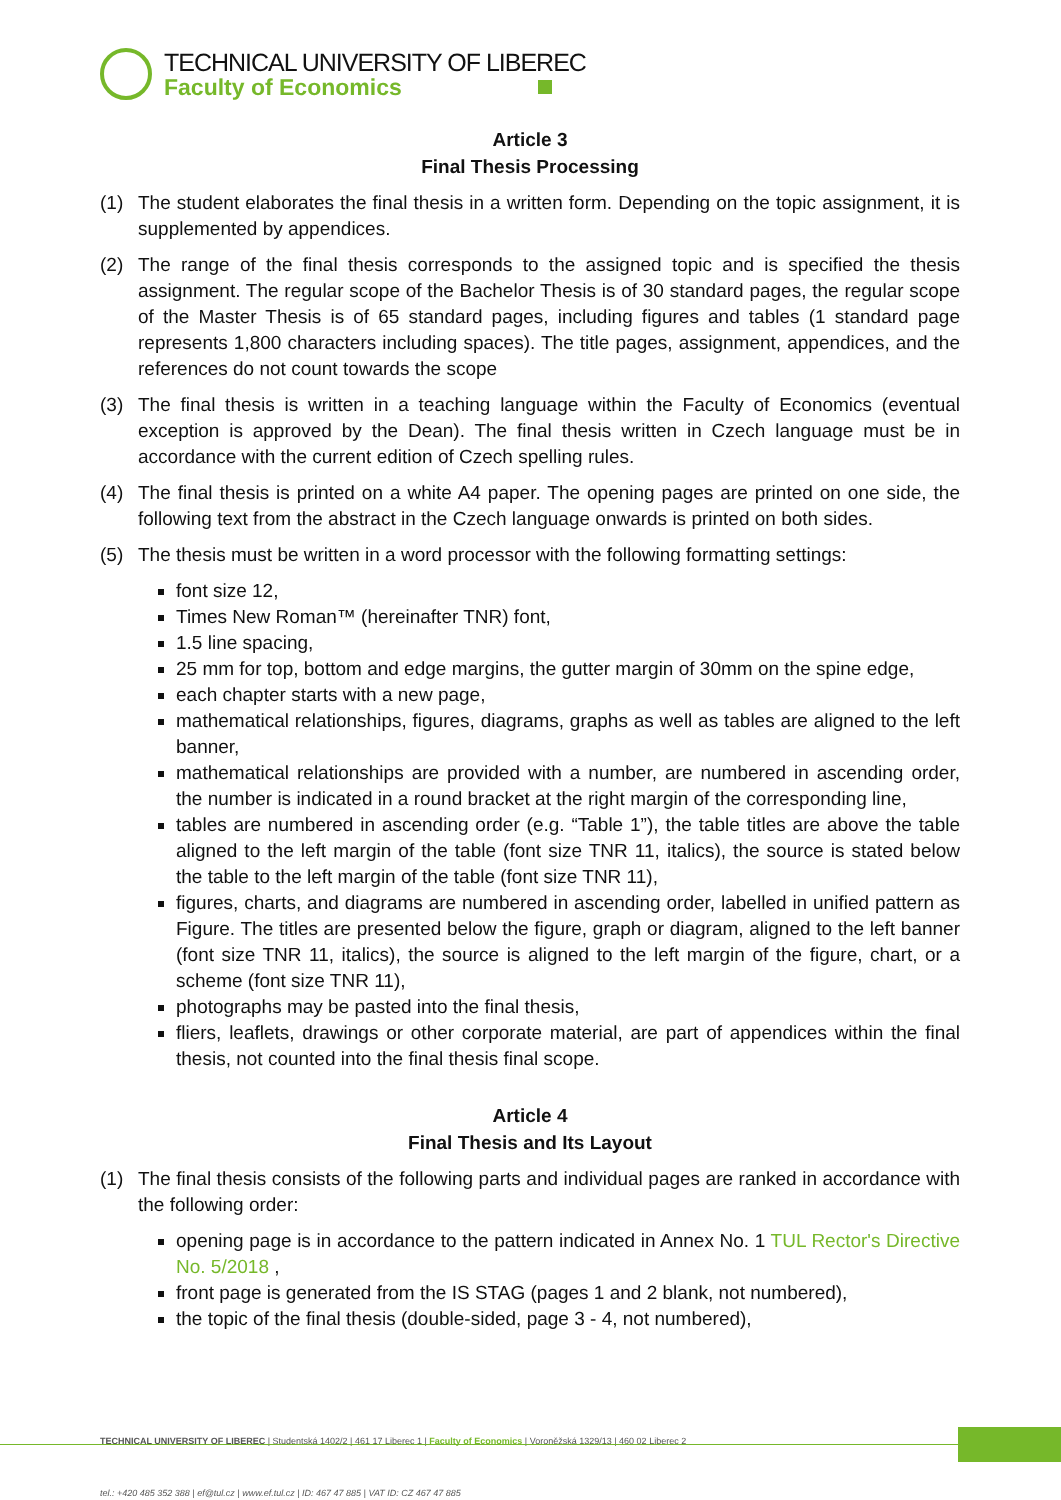TECHNICAL UNIVERSITY OF LIBEREC
Faculty of Economics
Article 3
Final Thesis Processing
(1) The student elaborates the final thesis in a written form. Depending on the topic assignment, it is supplemented by appendices.
(2) The range of the final thesis corresponds to the assigned topic and is specified the thesis assignment. The regular scope of the Bachelor Thesis is of 30 standard pages, the regular scope of the Master Thesis is of 65 standard pages, including figures and tables (1 standard page represents 1,800 characters including spaces). The title pages, assignment, appendices, and the references do not count towards the scope
(3) The final thesis is written in a teaching language within the Faculty of Economics (eventual exception is approved by the Dean). The final thesis written in Czech language must be in accordance with the current edition of Czech spelling rules.
(4) The final thesis is printed on a white A4 paper. The opening pages are printed on one side, the following text from the abstract in the Czech language onwards is printed on both sides.
(5) The thesis must be written in a word processor with the following formatting settings:
font size 12,
Times New Roman™ (hereinafter TNR) font,
1.5 line spacing,
25 mm for top, bottom and edge margins, the gutter margin of 30mm on the spine edge,
each chapter starts with a new page,
mathematical relationships, figures, diagrams, graphs as well as tables are aligned to the left banner,
mathematical relationships are provided with a number, are numbered in ascending order, the number is indicated in a round bracket at the right margin of the corresponding line,
tables are numbered in ascending order (e.g. “Table 1”), the table titles are above the table aligned to the left margin of the table (font size TNR 11, italics), the source is stated below the table to the left margin of the table (font size TNR 11),
figures, charts, and diagrams are numbered in ascending order, labelled in unified pattern as Figure. The titles are presented below the figure, graph or diagram, aligned to the left banner (font size TNR 11, italics), the source is aligned to the left margin of the figure, chart, or a scheme (font size TNR 11),
photographs may be pasted into the final thesis,
fliers, leaflets, drawings or other corporate material, are part of appendices within the final thesis, not counted into the final thesis final scope.
Article 4
Final Thesis and Its Layout
(1) The final thesis consists of the following parts and individual pages are ranked in accordance with the following order:
opening page is in accordance to the pattern indicated in Annex No. 1 TUL Rector's Directive No. 5/2018 ,
front page is generated from the IS STAG (pages 1 and 2 blank, not numbered),
the topic of the final thesis (double-sided, page 3 - 4, not numbered),
TECHNICAL UNIVERSITY OF LIBEREC | Studentská 1402/2 | 461 17 Liberec 1 | Faculty of Economics | Voroněžská 1329/13 | 460 02 Liberec 2
tel.: +420 485 352 388 | ef@tul.cz | www.ef.tul.cz | ID: 467 47 885 | VAT ID: CZ 467 47 885